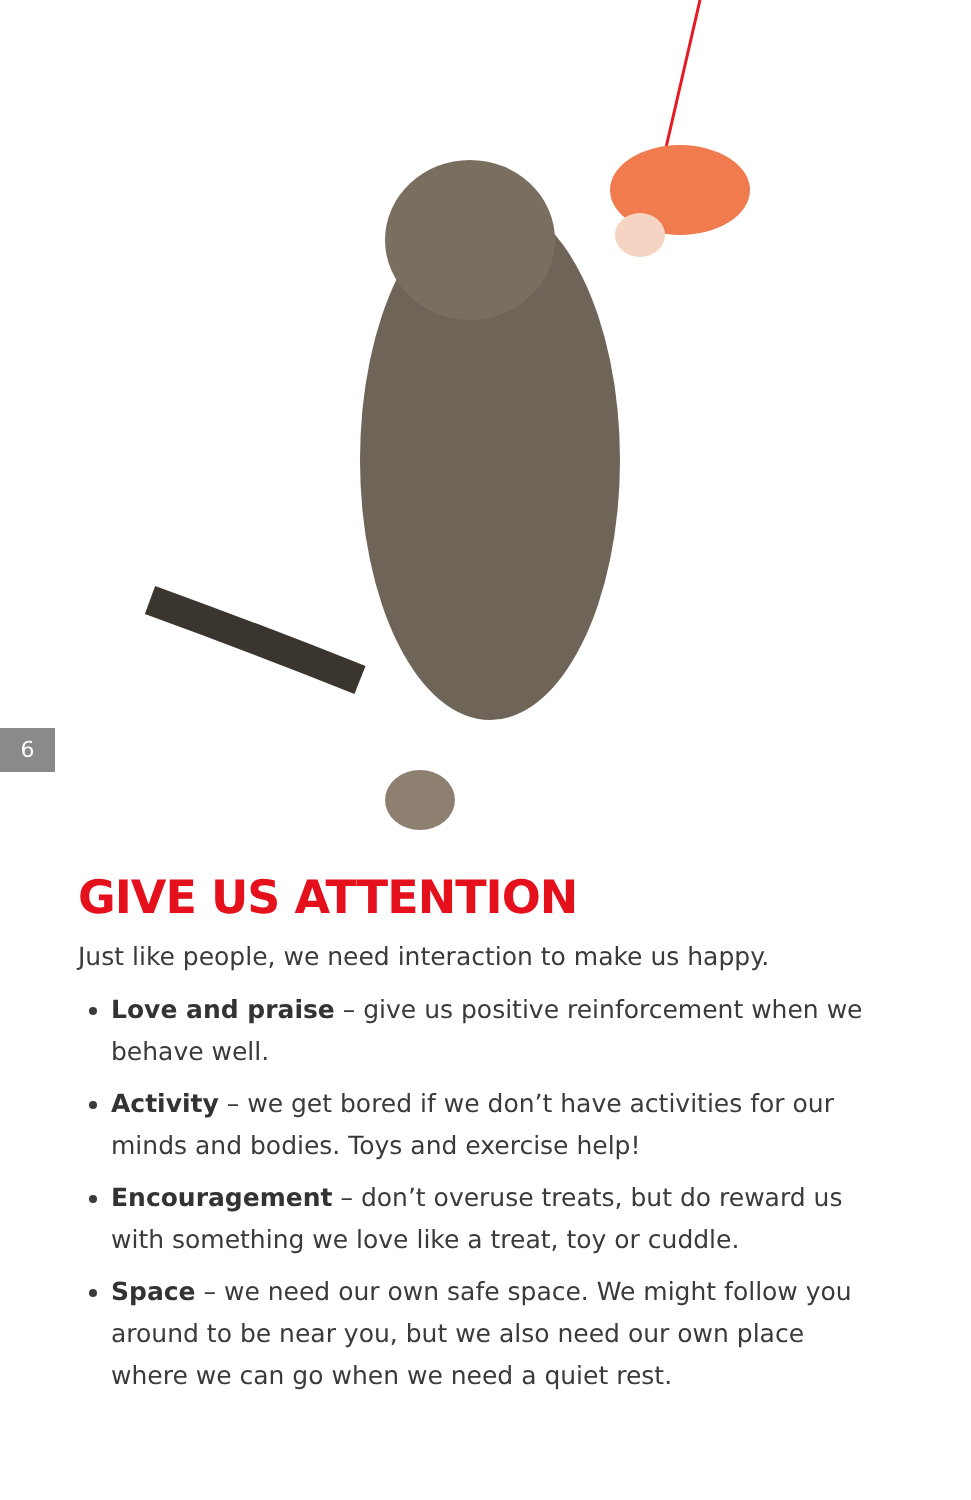6
GIVE US ATTENTION
Just like people, we need interaction to make us happy.
Love and praise – give us positive reinforcement when we behave well.
Activity – we get bored if we don’t have activities for our minds and bodies. Toys and exercise help!
Encouragement – don’t overuse treats, but do reward us with something we love like a treat, toy or cuddle.
Space – we need our own safe space. We might follow you around to be near you, but we also need our own place where we can go when we need a quiet rest.